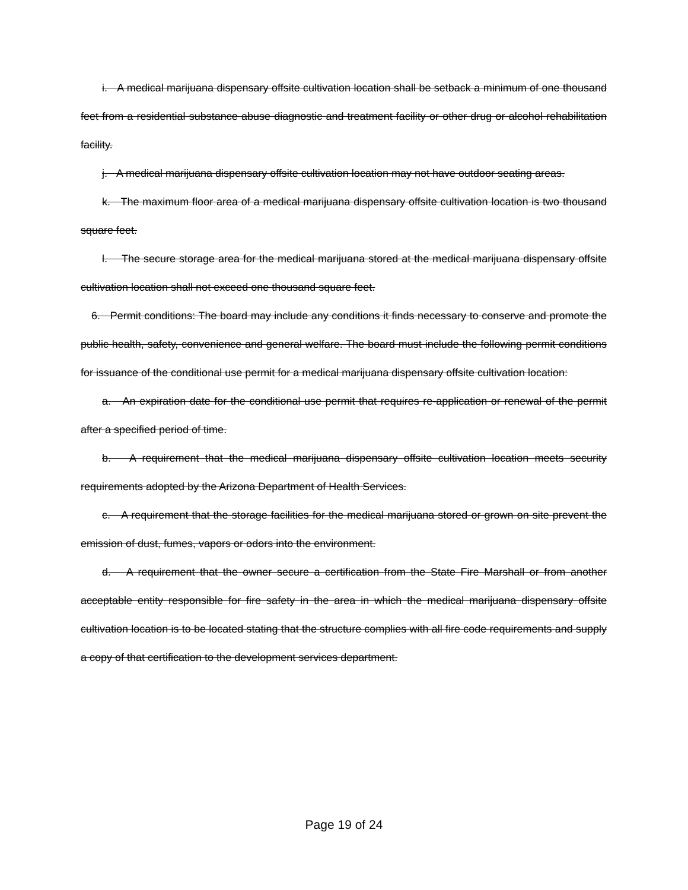i. A medical marijuana dispensary offsite cultivation location shall be setback a minimum of one thousand feet from a residential substance abuse diagnostic and treatment facility or other drug or alcohol rehabilitation facility.
j. A medical marijuana dispensary offsite cultivation location may not have outdoor seating areas.
k. The maximum floor area of a medical marijuana dispensary offsite cultivation location is two thousand square feet.
l. The secure storage area for the medical marijuana stored at the medical marijuana dispensary offsite cultivation location shall not exceed one thousand square feet.
6. Permit conditions: The board may include any conditions it finds necessary to conserve and promote the public health, safety, convenience and general welfare. The board must include the following permit conditions for issuance of the conditional use permit for a medical marijuana dispensary offsite cultivation location:
a. An expiration date for the conditional use permit that requires re-application or renewal of the permit after a specified period of time.
b. A requirement that the medical marijuana dispensary offsite cultivation location meets security requirements adopted by the Arizona Department of Health Services.
c. A requirement that the storage facilities for the medical marijuana stored or grown on site prevent the emission of dust, fumes, vapors or odors into the environment.
d. A requirement that the owner secure a certification from the State Fire Marshall or from another acceptable entity responsible for fire safety in the area in which the medical marijuana dispensary offsite cultivation location is to be located stating that the structure complies with all fire code requirements and supply a copy of that certification to the development services department.
Page 19 of 24